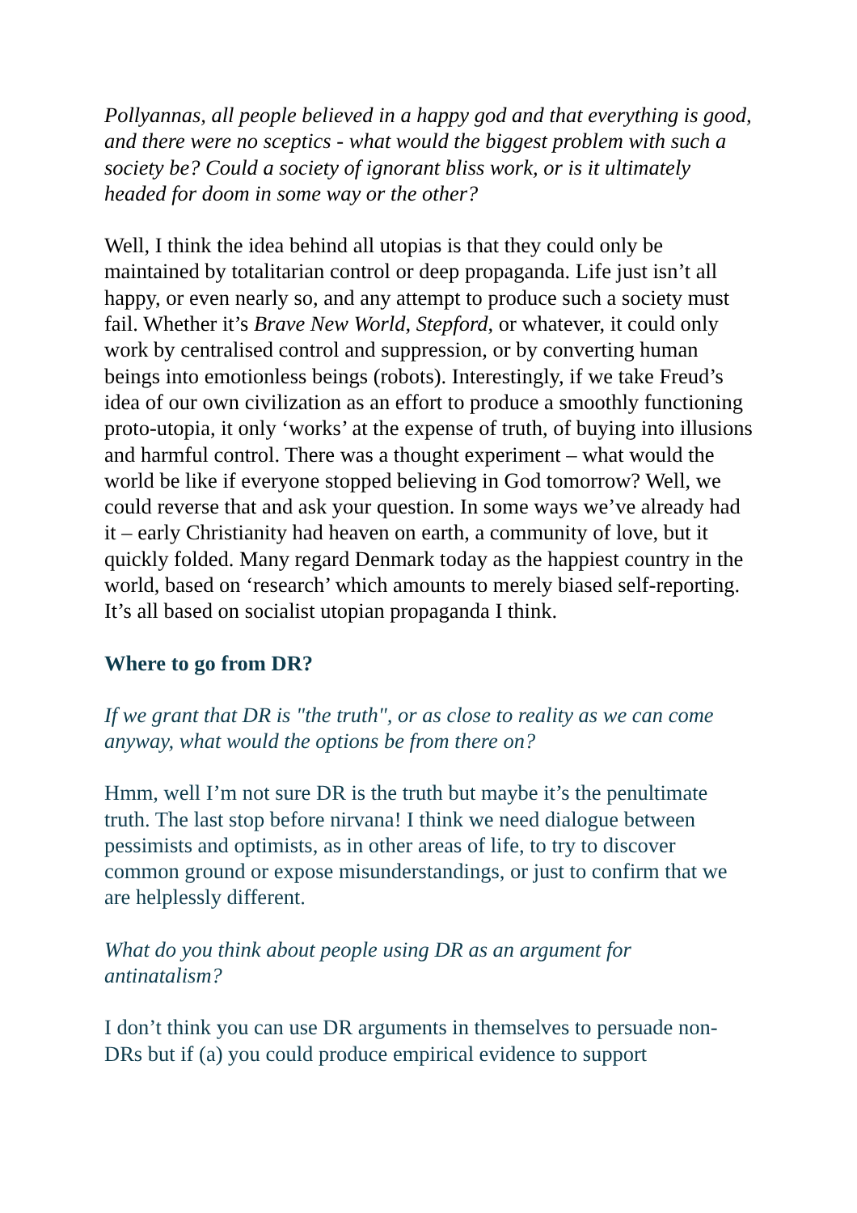Pollyannas, all people believed in a happy god and that everything is good, and there were no sceptics - what would the biggest problem with such a society be? Could a society of ignorant bliss work, or is it ultimately headed for doom in some way or the other?
Well, I think the idea behind all utopias is that they could only be maintained by totalitarian control or deep propaganda. Life just isn’t all happy, or even nearly so, and any attempt to produce such a society must fail. Whether it’s Brave New World, Stepford, or whatever, it could only work by centralised control and suppression, or by converting human beings into emotionless beings (robots). Interestingly, if we take Freud’s idea of our own civilization as an effort to produce a smoothly functioning proto-utopia, it only ‘works’ at the expense of truth, of buying into illusions and harmful control. There was a thought experiment – what would the world be like if everyone stopped believing in God tomorrow? Well, we could reverse that and ask your question. In some ways we’ve already had it – early Christianity had heaven on earth, a community of love, but it quickly folded. Many regard Denmark today as the happiest country in the world, based on ‘research’ which amounts to merely biased self-reporting. It’s all based on socialist utopian propaganda I think.
Where to go from DR?
If we grant that DR is "the truth", or as close to reality as we can come anyway, what would the options be from there on?
Hmm, well I’m not sure DR is the truth but maybe it’s the penultimate truth. The last stop before nirvana! I think we need dialogue between pessimists and optimists, as in other areas of life, to try to discover common ground or expose misunderstandings, or just to confirm that we are helplessly different.
What do you think about people using DR as an argument for antinatalism?
I don’t think you can use DR arguments in themselves to persuade non-DRs but if (a) you could produce empirical evidence to support